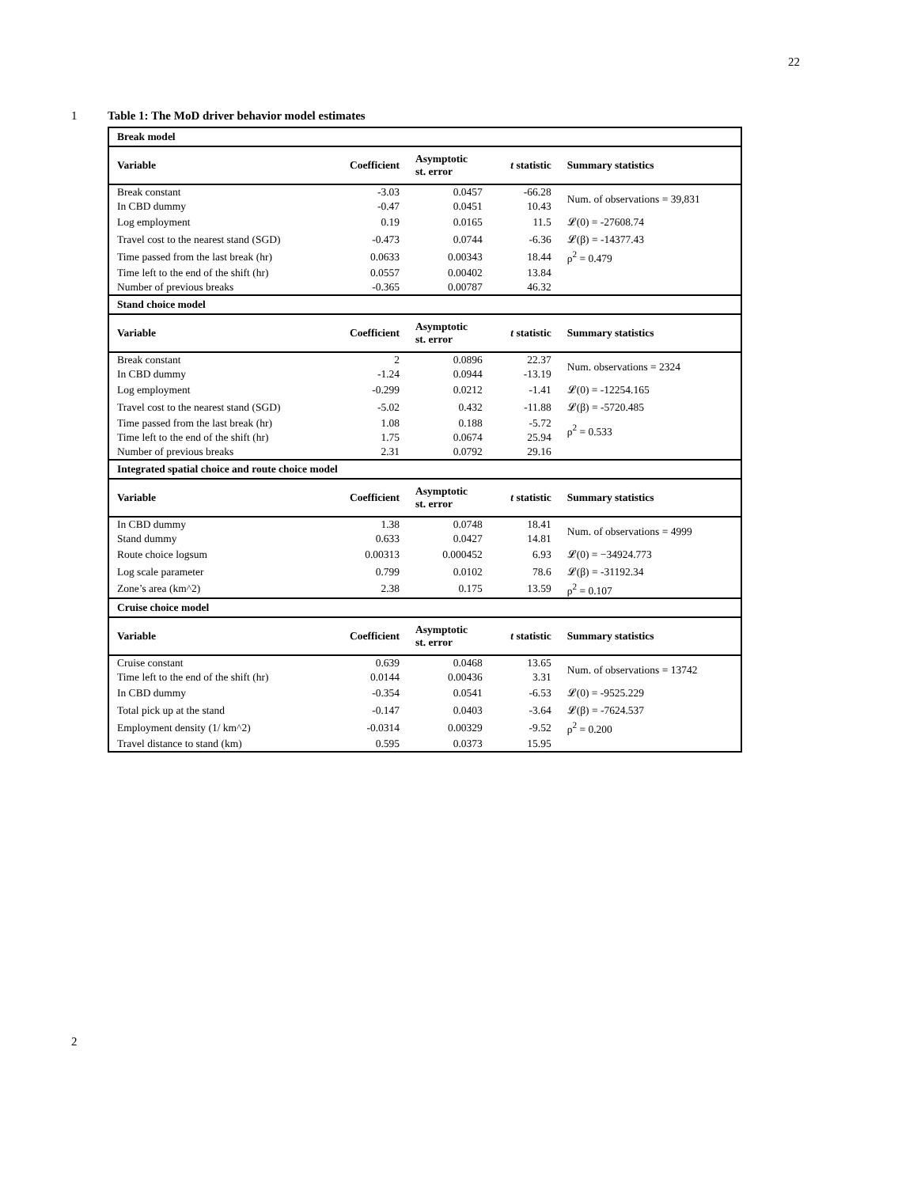22
1 Table 1: The MoD driver behavior model estimates
| Break model | | | | |
| Variable | Coefficient | Asymptotic st. error | t statistic | Summary statistics |
| Break constant | -3.03 | 0.0457 | -66.28 | Num. of observations = 39,831 |
| In CBD dummy | -0.47 | 0.0451 | 10.43 | |
| Log employment | 0.19 | 0.0165 | 11.5 | 𝓛(0) = -27608.74 |
| Travel cost to the nearest stand (SGD) | -0.473 | 0.0744 | -6.36 | 𝓛(β) = -14377.43 |
| Time passed from the last break (hr) | 0.0633 | 0.00343 | 18.44 | ρ<sup>2</sup> = 0.479 |
| Time left to the end of the shift (hr) | 0.0557 | 0.00402 | 13.84 | |
| Number of previous breaks | -0.365 | 0.00787 | 46.32 | |
| Stand choice model | | | | |
| Variable | Coefficient | Asymptotic st. error | t statistic | Summary statistics |
| Break constant | 2 | 0.0896 | 22.37 | Num. observations = 2324 |
| In CBD dummy | -1.24 | 0.0944 | -13.19 | |
| Log employment | -0.299 | 0.0212 | -1.41 | 𝓛(0) = -12254.165 |
| Travel cost to the nearest stand (SGD) | -5.02 | 0.432 | -11.88 | 𝓛(β) = -5720.485 |
| Time passed from the last break (hr) | 1.08 | 0.188 | -5.72 | ρ<sup>2</sup> = 0.533 |
| Time left to the end of the shift (hr) | 1.75 | 0.0674 | 25.94 | |
| Number of previous breaks | 2.31 | 0.0792 | 29.16 | |
| Integrated spatial choice and route choice model | | | | |
| Variable | Coefficient | Asymptotic st. error | t statistic | Summary statistics |
| In CBD dummy | 1.38 | 0.0748 | 18.41 | Num. of observations = 4999 |
| Stand dummy | 0.633 | 0.0427 | 14.81 | |
| Route choice logsum | 0.00313 | 0.000452 | 6.93 | 𝓛(0) = −34924.773 |
| Log scale parameter | 0.799 | 0.0102 | 78.6 | 𝓛(β) = -31192.34 |
| Zone’s area (km^2) | 2.38 | 0.175 | 13.59 | ρ<sup>2</sup> = 0.107 |
| Cruise choice model | | | | |
| Variable | Coefficient | Asymptotic st. error | t statistic | Summary statistics |
| Cruise constant | 0.639 | 0.0468 | 13.65 | Num. of observations = 13742 |
| Time left to the end of the shift (hr) | 0.0144 | 0.00436 | 3.31 | |
| In CBD dummy | -0.354 | 0.0541 | -6.53 | 𝓛(0) = -9525.229 |
| Total pick up at the stand | -0.147 | 0.0403 | -3.64 | 𝓛(β) = -7624.537 |
| Employment density (1/ km^2) | -0.0314 | 0.00329 | -9.52 | ρ<sup>2</sup> = 0.200 |
| Travel distance to stand (km) | 0.595 | 0.0373 | 15.95 | |
2